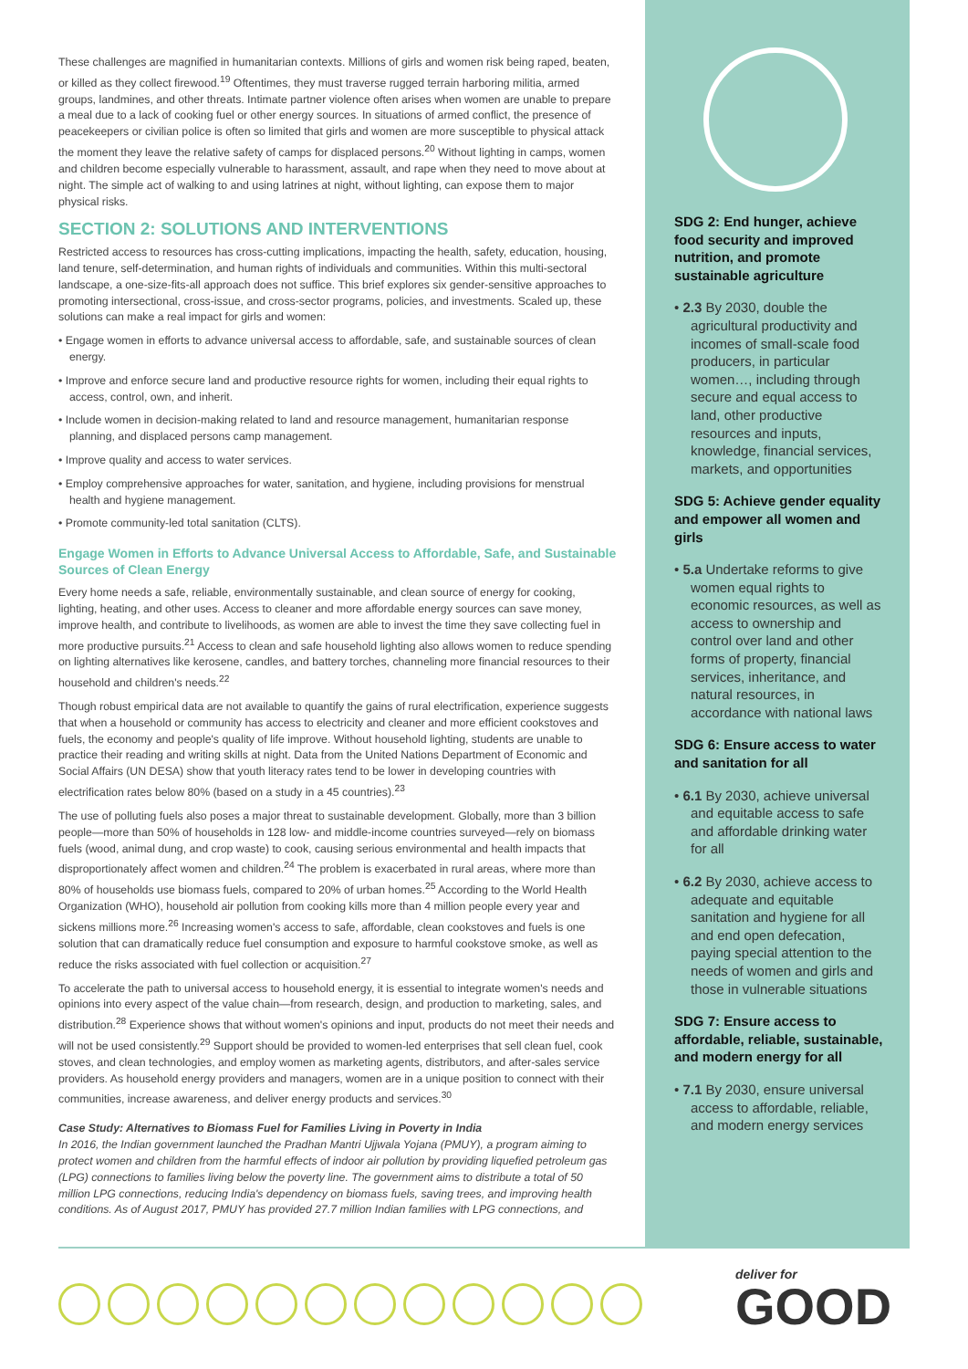These challenges are magnified in humanitarian contexts. Millions of girls and women risk being raped, beaten, or killed as they collect firewood.<sup>19</sup> Oftentimes, they must traverse rugged terrain harboring militia, armed groups, landmines, and other threats. Intimate partner violence often arises when women are unable to prepare a meal due to a lack of cooking fuel or other energy sources. In situations of armed conflict, the presence of peacekeepers or civilian police is often so limited that girls and women are more susceptible to physical attack the moment they leave the relative safety of camps for displaced persons.<sup>20</sup> Without lighting in camps, women and children become especially vulnerable to harassment, assault, and rape when they need to move about at night. The simple act of walking to and using latrines at night, without lighting, can expose them to major physical risks.
SECTION 2: SOLUTIONS AND INTERVENTIONS
Restricted access to resources has cross-cutting implications, impacting the health, safety, education, housing, land tenure, self-determination, and human rights of individuals and communities. Within this multi-sectoral landscape, a one-size-fits-all approach does not suffice. This brief explores six gender-sensitive approaches to promoting intersectional, cross-issue, and cross-sector programs, policies, and investments. Scaled up, these solutions can make a real impact for girls and women:
• Engage women in efforts to advance universal access to affordable, safe, and sustainable sources of clean energy.
• Improve and enforce secure land and productive resource rights for women, including their equal rights to access, control, own, and inherit.
• Include women in decision-making related to land and resource management, humanitarian response planning, and displaced persons camp management.
• Improve quality and access to water services.
• Employ comprehensive approaches for water, sanitation, and hygiene, including provisions for menstrual health and hygiene management.
• Promote community-led total sanitation (CLTS).
Engage Women in Efforts to Advance Universal Access to Affordable, Safe, and Sustainable Sources of Clean Energy
Every home needs a safe, reliable, environmentally sustainable, and clean source of energy for cooking, lighting, heating, and other uses. Access to cleaner and more affordable energy sources can save money, improve health, and contribute to livelihoods, as women are able to invest the time they save collecting fuel in more productive pursuits.<sup>21</sup> Access to clean and safe household lighting also allows women to reduce spending on lighting alternatives like kerosene, candles, and battery torches, channeling more financial resources to their household and children's needs.<sup>22</sup>
Though robust empirical data are not available to quantify the gains of rural electrification, experience suggests that when a household or community has access to electricity and cleaner and more efficient cookstoves and fuels, the economy and people's quality of life improve. Without household lighting, students are unable to practice their reading and writing skills at night. Data from the United Nations Department of Economic and Social Affairs (UN DESA) show that youth literacy rates tend to be lower in developing countries with electrification rates below 80% (based on a study in a 45 countries).<sup>23</sup>
The use of polluting fuels also poses a major threat to sustainable development. Globally, more than 3 billion people—more than 50% of households in 128 low- and middle-income countries surveyed—rely on biomass fuels (wood, animal dung, and crop waste) to cook, causing serious environmental and health impacts that disproportionately affect women and children.<sup>24</sup> The problem is exacerbated in rural areas, where more than 80% of households use biomass fuels, compared to 20% of urban homes.<sup>25</sup> According to the World Health Organization (WHO), household air pollution from cooking kills more than 4 million people every year and sickens millions more.<sup>26</sup> Increasing women's access to safe, affordable, clean cookstoves and fuels is one solution that can dramatically reduce fuel consumption and exposure to harmful cookstove smoke, as well as reduce the risks associated with fuel collection or acquisition.<sup>27</sup>
To accelerate the path to universal access to household energy, it is essential to integrate women's needs and opinions into every aspect of the value chain—from research, design, and production to marketing, sales, and distribution.<sup>28</sup> Experience shows that without women's opinions and input, products do not meet their needs and will not be used consistently.<sup>29</sup> Support should be provided to women-led enterprises that sell clean fuel, cook stoves, and clean technologies, and employ women as marketing agents, distributors, and after-sales service providers. As household energy providers and managers, women are in a unique position to connect with their communities, increase awareness, and deliver energy products and services.<sup>30</sup>
Case Study: Alternatives to Biomass Fuel for Families Living in Poverty in India
In 2016, the Indian government launched the Pradhan Mantri Ujjwala Yojana (PMUY), a program aiming to protect women and children from the harmful effects of indoor air pollution by providing liquefied petroleum gas (LPG) connections to families living below the poverty line. The government aims to distribute a total of 50 million LPG connections, reducing India's dependency on biomass fuels, saving trees, and improving health conditions. As of August 2017, PMUY has provided 27.7 million Indian families with LPG connections, and
SDG 2: End hunger, achieve food security and improved nutrition, and promote sustainable agriculture
• 2.3 By 2030, double the agricultural productivity and incomes of small-scale food producers, in particular women…, including through secure and equal access to land, other productive resources and inputs, knowledge, financial services, markets, and opportunities
SDG 5: Achieve gender equality and empower all women and girls
• 5.a Undertake reforms to give women equal rights to economic resources, as well as access to ownership and control over land and other forms of property, financial services, inheritance, and natural resources, in accordance with national laws
SDG 6: Ensure access to water and sanitation for all
• 6.1 By 2030, achieve universal and equitable access to safe and affordable drinking water for all
• 6.2 By 2030, achieve access to adequate and equitable sanitation and hygiene for all and end open defecation, paying special attention to the needs of women and girls and those in vulnerable situations
SDG 7: Ensure access to affordable, reliable, sustainable, and modern energy for all
• 7.1 By 2030, ensure universal access to affordable, reliable, and modern energy services
deliver for
GOOD